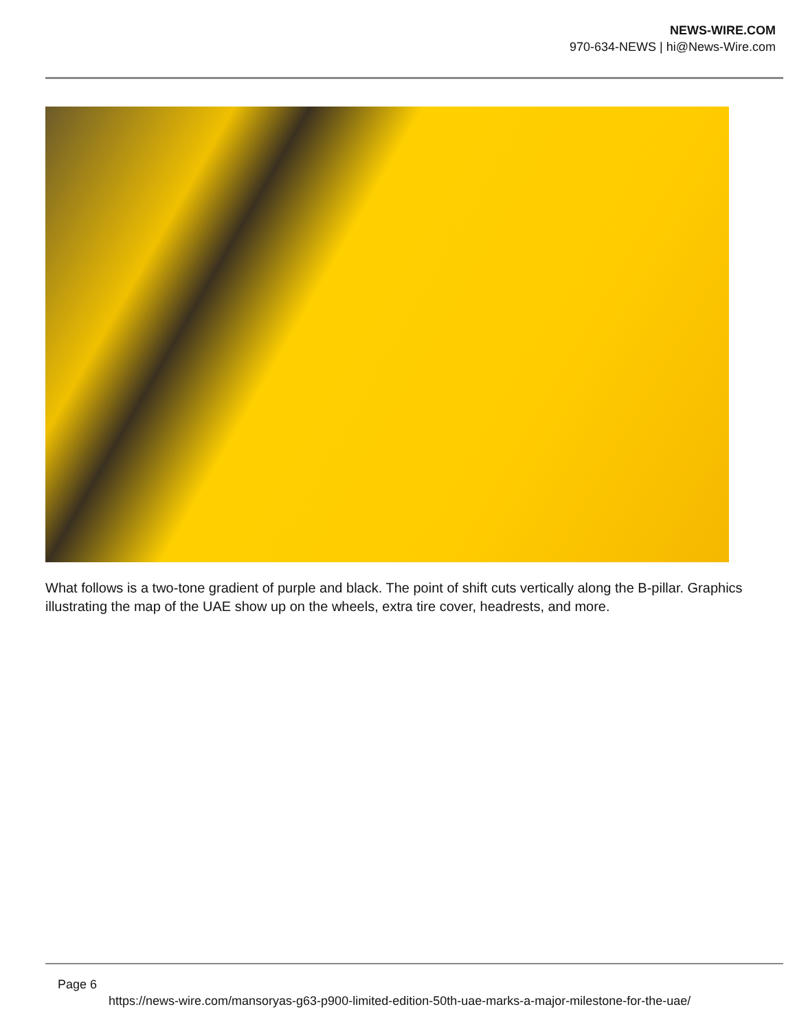NEWS-WIRE.COM
970-634-NEWS | hi@News-Wire.com
What follows is a two-tone gradient of purple and black. The point of shift cuts vertically along the B-pillar. Graphics illustrating the map of the UAE show up on the wheels, extra tire cover, headrests, and more.
Page 6
https://news-wire.com/mansoryas-g63-p900-limited-edition-50th-uae-marks-a-major-milestone-for-the-uae/